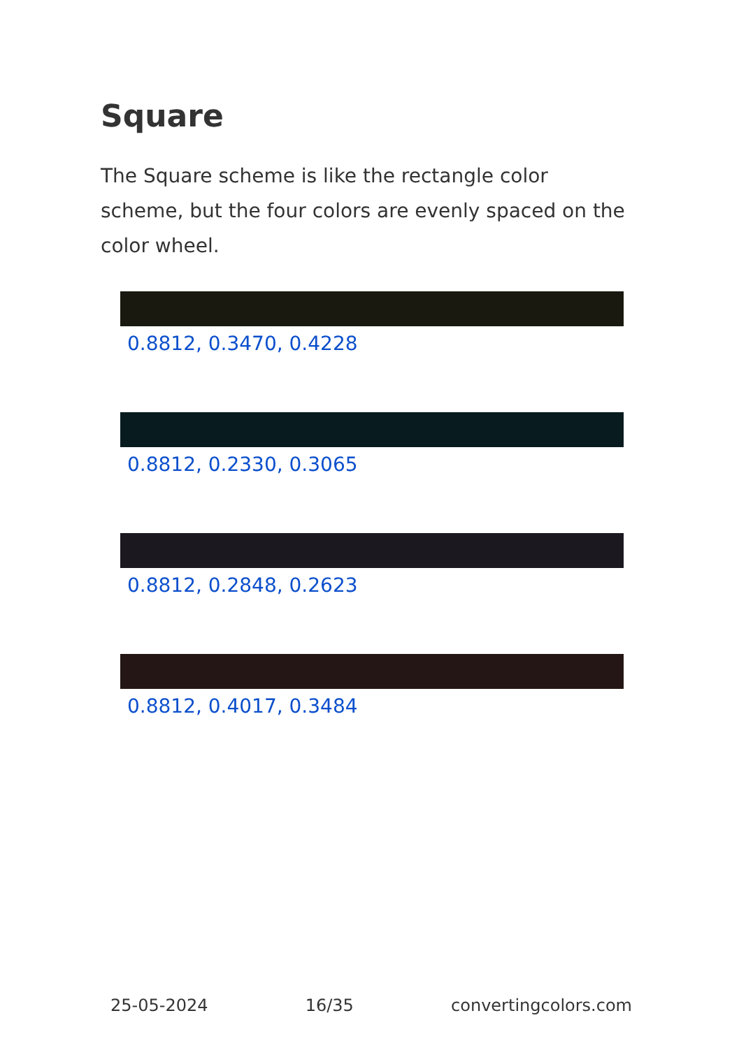Square
The Square scheme is like the rectangle color scheme, but the four colors are evenly spaced on the color wheel.
0.8812, 0.3470, 0.4228
0.8812, 0.2330, 0.3065
0.8812, 0.2848, 0.2623
0.8812, 0.4017, 0.3484
25-05-2024 16/35 convertingcolors.com